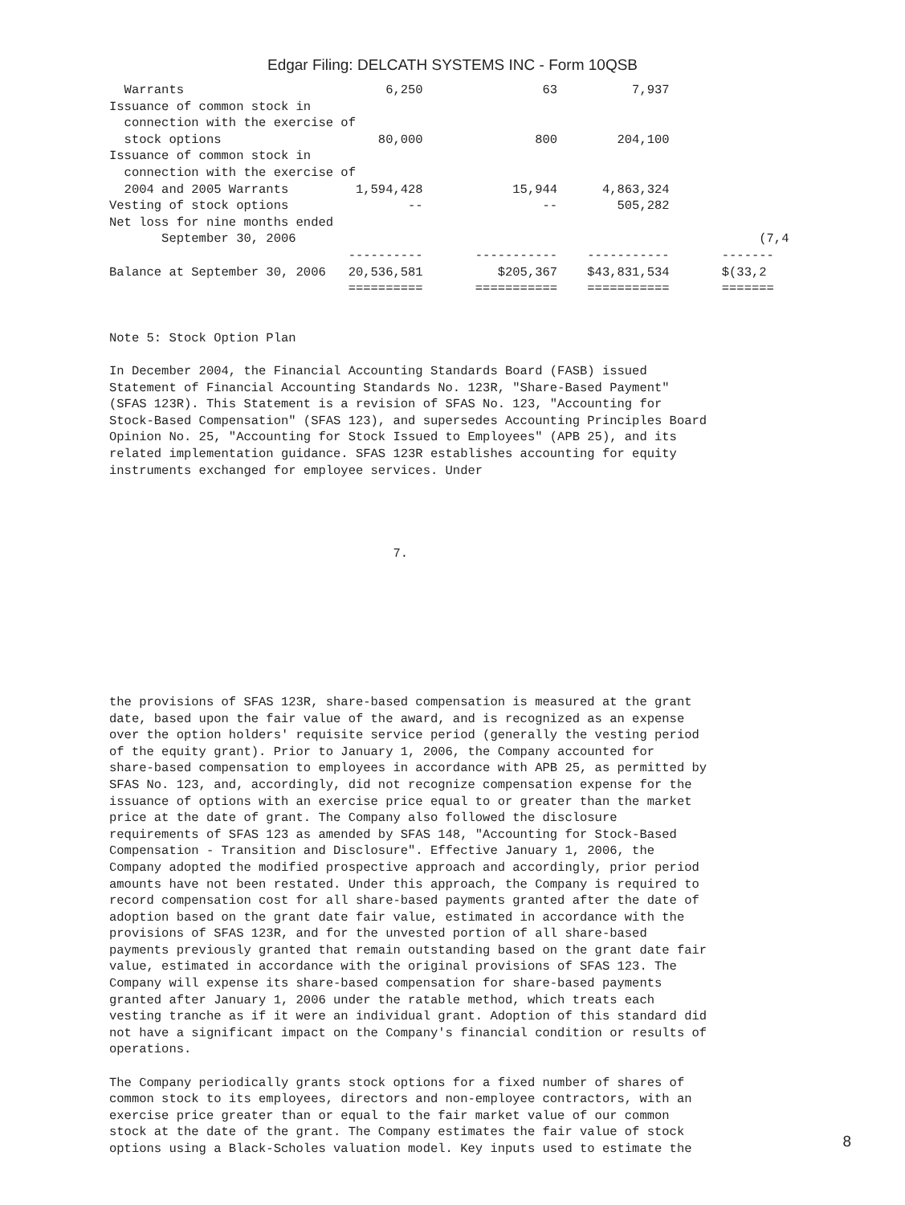Edgar Filing: DELCATH SYSTEMS INC - Form 10QSB
  Warrants                           6,250                63          7,937
Issuance of common stock in
  connection with the exercise of
  stock options                     80,000               800        204,100
Issuance of common stock in
  connection with the exercise of
  2004 and 2005 Warrants         1,594,428            15,944      4,863,324
Vesting of stock options                --                --        505,282
Net loss for nine months ended
       September 30, 2006                                                              (7,4
                                ----------       -----------    -----------       -------
Balance at September 30, 2006   20,536,581          $205,367    $43,831,534       $(33,2
                                ==========       ===========    ===========       =======


Note 5: Stock Option Plan

In December 2004, the Financial Accounting Standards Board (FASB) issued
Statement of Financial Accounting Standards No. 123R, "Share-Based Payment"
(SFAS 123R). This Statement is a revision of SFAS No. 123, "Accounting for
Stock-Based Compensation" (SFAS 123), and supersedes Accounting Principles Board
Opinion No. 25, "Accounting for Stock Issued to Employees" (APB 25), and its
related implementation guidance. SFAS 123R establishes accounting for equity
instruments exchanged for employee services. Under




                                      7.








the provisions of SFAS 123R, share-based compensation is measured at the grant
date, based upon the fair value of the award, and is recognized as an expense
over the option holders' requisite service period (generally the vesting period
of the equity grant). Prior to January 1, 2006, the Company accounted for
share-based compensation to employees in accordance with APB 25, as permitted by
SFAS No. 123, and, accordingly, did not recognize compensation expense for the
issuance of options with an exercise price equal to or greater than the market
price at the date of grant. The Company also followed the disclosure
requirements of SFAS 123 as amended by SFAS 148, "Accounting for Stock-Based
Compensation - Transition and Disclosure". Effective January 1, 2006, the
Company adopted the modified prospective approach and accordingly, prior period
amounts have not been restated. Under this approach, the Company is required to
record compensation cost for all share-based payments granted after the date of
adoption based on the grant date fair value, estimated in accordance with the
provisions of SFAS 123R, and for the unvested portion of all share-based
payments previously granted that remain outstanding based on the grant date fair
value, estimated in accordance with the original provisions of SFAS 123. The
Company will expense its share-based compensation for share-based payments
granted after January 1, 2006 under the ratable method, which treats each
vesting tranche as if it were an individual grant. Adoption of this standard did
not have a significant impact on the Company's financial condition or results of
operations.

The Company periodically grants stock options for a fixed number of shares of
common stock to its employees, directors and non-employee contractors, with an
exercise price greater than or equal to the fair market value of our common
stock at the date of the grant. The Company estimates the fair value of stock
options using a Black-Scholes valuation model. Key inputs used to estimate the
8